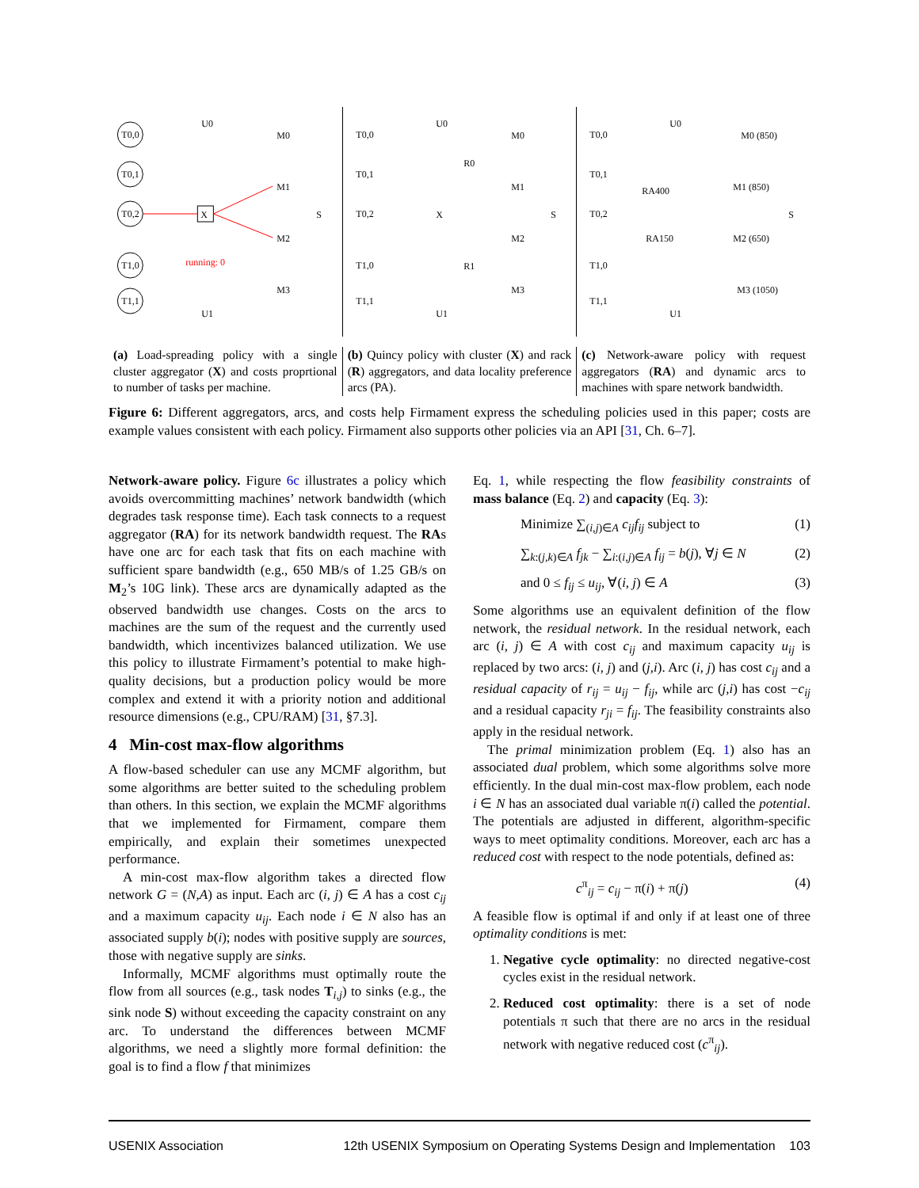T0,0
T0,1
T0,2
T1,0
T1,1
X
U0
U1
M0
M1
M2
M3
S
running: 0
T0,0
T0,1
T0,2
T1,0
T1,1
X
R0
R1
M0
M1
M2
M3
S
U0
U1
T0,0
T0,1
T0,2
T1,0
T1,1
RA400
RA150
M0 (850)
M1 (850)
M2 (650)
M3 (1050)
S
U0
U1
(a) Load-spreading policy with a single cluster aggregator (X) and costs proprtional to number of tasks per machine.
(b) Quincy policy with cluster (X) and rack (R) aggregators, and data locality preference arcs (PA).
(c) Network-aware policy with request aggregators (RA) and dynamic arcs to machines with spare network bandwidth.
Figure 6: Different aggregators, arcs, and costs help Firmament express the scheduling policies used in this paper; costs are example values consistent with each policy. Firmament also supports other policies via an API [31, Ch. 6–7].
Network-aware policy. Figure 6c illustrates a policy which avoids overcommitting machines’ network bandwidth (which degrades task response time). Each task connects to a request aggregator (RA) for its network bandwidth request. The RAs have one arc for each task that fits on each machine with sufficient spare bandwidth (e.g., 650 MB/s of 1.25 GB/s on M<sub>2</sub>’s 10G link). These arcs are dynamically adapted as the observed bandwidth use changes. Costs on the arcs to machines are the sum of the request and the currently used bandwidth, which incentivizes balanced utilization. We use this policy to illustrate Firmament’s potential to make high-quality decisions, but a production policy would be more complex and extend it with a priority notion and additional resource dimensions (e.g., CPU/RAM) [31, §7.3].
4 Min-cost max-flow algorithms
A flow-based scheduler can use any MCMF algorithm, but some algorithms are better suited to the scheduling problem than others. In this section, we explain the MCMF algorithms that we implemented for Firmament, compare them empirically, and explain their sometimes unexpected performance.
A min-cost max-flow algorithm takes a directed flow network G = (N,A) as input. Each arc (i, j) ∈ A has a cost c<sub>ij</sub> and a maximum capacity u<sub>ij</sub>. Each node i ∈ N also has an associated supply b(i); nodes with positive supply are sources, those with negative supply are sinks.
Informally, MCMF algorithms must optimally route the flow from all sources (e.g., task nodes T<sub>i,j</sub>) to sinks (e.g., the sink node S) without exceeding the capacity constraint on any arc. To understand the differences between MCMF algorithms, we need a slightly more formal definition: the goal is to find a flow f that minimizes
Eq. 1, while respecting the flow feasibility constraints of mass balance (Eq. 2) and capacity (Eq. 3):
Minimize ∑<sub>(i,j)∈A</sub> c<sub>ij</sub>f<sub>ij</sub> subject to (1)
∑<sub>k:(j,k)∈A</sub> f<sub>jk</sub> − ∑<sub>i:(i,j)∈A</sub> f<sub>ij</sub> = b(j), ∀j ∈ N (2)
and 0 ≤ f<sub>ij</sub> ≤ u<sub>ij</sub>, ∀(i, j) ∈ A (3)
Some algorithms use an equivalent definition of the flow network, the residual network. In the residual network, each arc (i, j) ∈ A with cost c<sub>ij</sub> and maximum capacity u<sub>ij</sub> is replaced by two arcs: (i, j) and (j,i). Arc (i, j) has cost c<sub>ij</sub> and a residual capacity of r<sub>ij</sub> = u<sub>ij</sub> − f<sub>ij</sub>, while arc (j,i) has cost −c<sub>ij</sub> and a residual capacity r<sub>ji</sub> = f<sub>ij</sub>. The feasibility constraints also apply in the residual network.
The primal minimization problem (Eq. 1) also has an associated dual problem, which some algorithms solve more efficiently. In the dual min-cost max-flow problem, each node i ∈ N has an associated dual variable π(i) called the potential. The potentials are adjusted in different, algorithm-specific ways to meet optimality conditions. Moreover, each arc has a reduced cost with respect to the node potentials, defined as:
c<sup>π</sup><sub>ij</sub> = c<sub>ij</sub> − π(i) + π(j) (4)
A feasible flow is optimal if and only if at least one of three optimality conditions is met:
1. Negative cycle optimality: no directed negative-cost cycles exist in the residual network.
2. Reduced cost optimality: there is a set of node potentials π such that there are no arcs in the residual network with negative reduced cost (c<sup>π</sup><sub>ij</sub>).
USENIX Association 12th USENIX Symposium on Operating Systems Design and Implementation 103